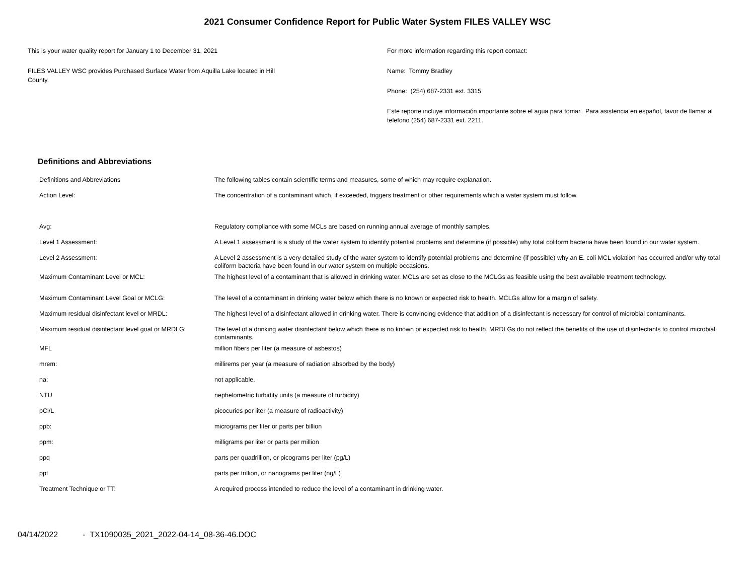2021 Consumer Confidence Report for Public Water System FILES VALLEY WSC
This is your water quality report for January 1 to December 31, 2021
FILES VALLEY WSC provides Purchased Surface Water from Aquilla Lake located in Hill
County.
For more information regarding this report contact:
Name: Tommy Bradley
Phone: (254) 687-2331 ext. 3315
Este reporte incluye información importante sobre el agua para tomar. Para asistencia en español, favor de llamar al telefono (254) 687-2331 ext. 2211.
Definitions and Abbreviations
| Definitions and Abbreviations | The following tables contain scientific terms and measures, some of which may require explanation. |
| Action Level: | The concentration of a contaminant which, if exceeded, triggers treatment or other requirements which a water system must follow. |
| Avg: | Regulatory compliance with some MCLs are based on running annual average of monthly samples. |
| Level 1 Assessment: | A Level 1 assessment is a study of the water system to identify potential problems and determine (if possible) why total coliform bacteria have been found in our water system. |
| Level 2 Assessment: | A Level 2 assessment is a very detailed study of the water system to identify potential problems and determine (if possible) why an E. coli MCL violation has occurred and/or why total coliform bacteria have been found in our water system on multiple occasions. |
| Maximum Contaminant Level or MCL: | The highest level of a contaminant that is allowed in drinking water. MCLs are set as close to the MCLGs as feasible using the best available treatment technology. |
| Maximum Contaminant Level Goal or MCLG: | The level of a contaminant in drinking water below which there is no known or expected risk to health. MCLGs allow for a margin of safety. |
| Maximum residual disinfectant level or MRDL: | The highest level of a disinfectant allowed in drinking water. There is convincing evidence that addition of a disinfectant is necessary for control of microbial contaminants. |
| Maximum residual disinfectant level goal or MRDLG: | The level of a drinking water disinfectant below which there is no known or expected risk to health. MRDLGs do not reflect the benefits of the use of disinfectants to control microbial contaminants. |
| MFL | million fibers per liter (a measure of asbestos) |
| mrem: | millirems per year (a measure of radiation absorbed by the body) |
| na: | not applicable. |
| NTU | nephelometric turbidity units (a measure of turbidity) |
| pCi/L | picocuries per liter (a measure of radioactivity) |
| ppb: | micrograms per liter or parts per billion |
| ppm: | milligrams per liter or parts per million |
| ppq | parts per quadrillion, or picograms per liter (pg/L) |
| ppt | parts per trillion, or nanograms per liter (ng/L) |
| Treatment Technique or TT: | A required process intended to reduce the level of a contaminant in drinking water. |
04/14/2022 - TX1090035_2021_2022-04-14_08-36-46.DOC